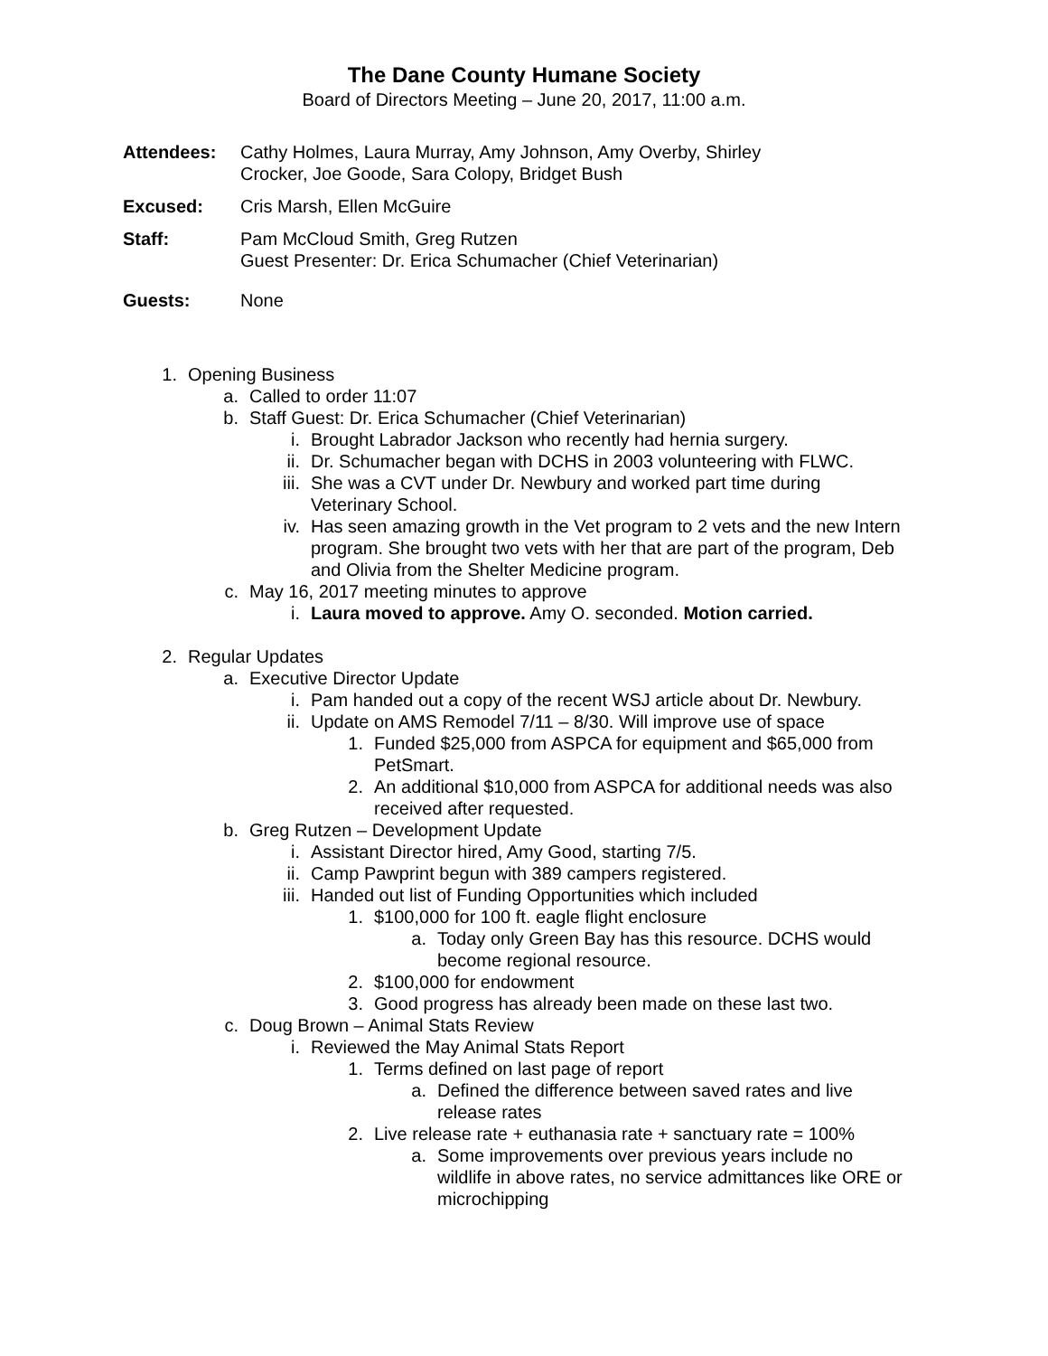The Dane County Humane Society
Board of Directors Meeting – June 20, 2017, 11:00 a.m.
Attendees: Cathy Holmes, Laura Murray, Amy Johnson, Amy Overby, Shirley
Crocker, Joe Goode, Sara Colopy, Bridget Bush
Excused: Cris Marsh, Ellen McGuire
Staff: Pam McCloud Smith, Greg Rutzen
Guest Presenter: Dr. Erica Schumacher (Chief Veterinarian)
Guests: None
1. Opening Business
a. Called to order 11:07
b. Staff Guest: Dr. Erica Schumacher (Chief Veterinarian)
i. Brought Labrador Jackson who recently had hernia surgery.
ii. Dr. Schumacher began with DCHS in 2003 volunteering with FLWC.
iii. She was a CVT under Dr. Newbury and worked part time during
Veterinary School.
iv. Has seen amazing growth in the Vet program to 2 vets and the new Intern
program. She brought two vets with her that are part of the program, Deb
and Olivia from the Shelter Medicine program.
c. May 16, 2017 meeting minutes to approve
i. Laura moved to approve. Amy O. seconded. Motion carried.
2. Regular Updates
a. Executive Director Update
i. Pam handed out a copy of the recent WSJ article about Dr. Newbury.
ii. Update on AMS Remodel 7/11 – 8/30. Will improve use of space
1. Funded $25,000 from ASPCA for equipment and $65,000 from
PetSmart.
2. An additional $10,000 from ASPCA for additional needs was also
received after requested.
b. Greg Rutzen – Development Update
i. Assistant Director hired, Amy Good, starting 7/5.
ii. Camp Pawprint begun with 389 campers registered.
iii. Handed out list of Funding Opportunities which included
1. $100,000 for 100 ft. eagle flight enclosure
a. Today only Green Bay has this resource. DCHS would
become regional resource.
2. $100,000 for endowment
3. Good progress has already been made on these last two.
c. Doug Brown – Animal Stats Review
i. Reviewed the May Animal Stats Report
1. Terms defined on last page of report
a. Defined the difference between saved rates and live
release rates
2. Live release rate + euthanasia rate + sanctuary rate = 100%
a. Some improvements over previous years include no
wildlife in above rates, no service admittances like ORE or
microchipping